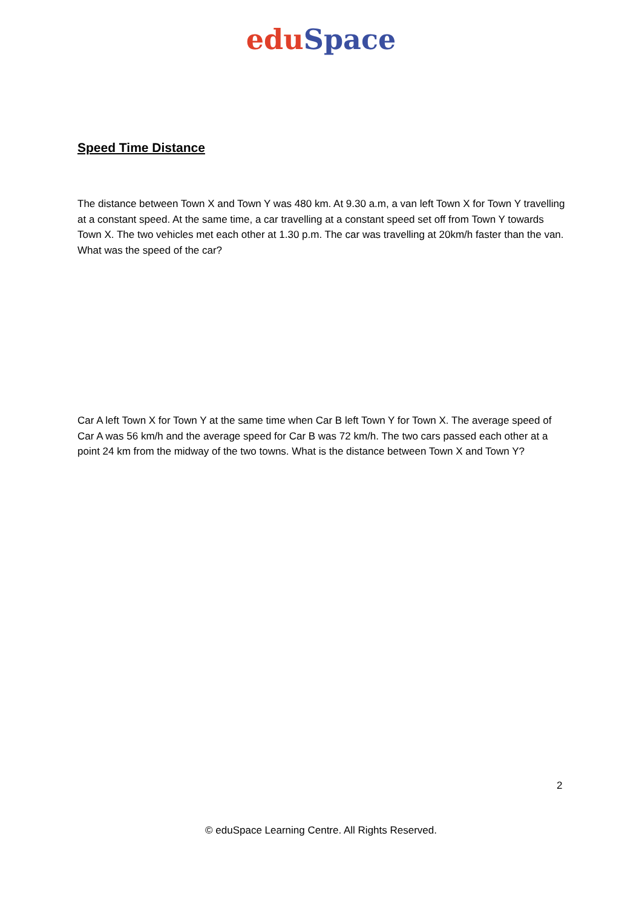edu Space
Speed Time Distance
The distance between Town X and Town Y was 480 km. At 9.30 a.m, a van left Town X for Town Y travelling at a constant speed. At the same time, a car travelling at a constant speed set off from Town Y towards Town X. The two vehicles met each other at 1.30 p.m. The car was travelling at 20km/h faster than the van. What was the speed of the car?
Car A left Town X for Town Y at the same time when Car B left Town Y for Town X. The average speed of Car A was 56 km/h and the average speed for Car B was 72 km/h. The two cars passed each other at a point 24 km from the midway of the two towns. What is the distance between Town X and Town Y?
2
© eduSpace Learning Centre. All Rights Reserved.